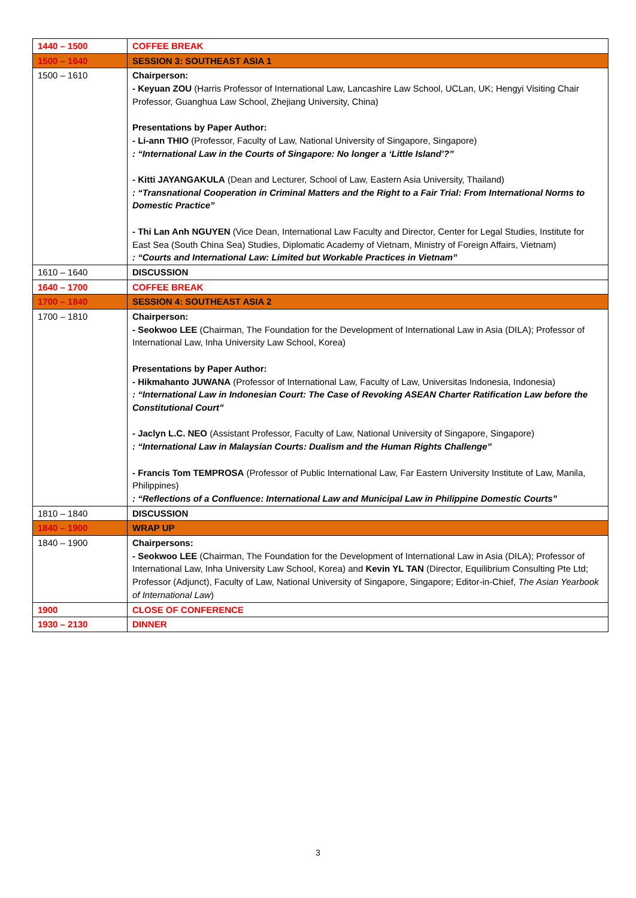| 1440 – 1500 | COFFEE BREAK |
| 1500 – 1640 | SESSION 3: SOUTHEAST ASIA 1 |
| 1500 – 1610 | Chairperson: - Keyuan ZOU (Harris Professor of International Law, Lancashire Law School, UCLan, UK; Hengyi Visiting Chair Professor, Guanghua Law School, Zhejiang University, China) Presentations by Paper Author: - Li-ann THIO (Professor, Faculty of Law, National University of Singapore, Singapore) : “International Law in the Courts of Singapore: No longer a ‘Little Island’?” - Kitti JAYANGAKULA (Dean and Lecturer, School of Law, Eastern Asia University, Thailand) : “Transnational Cooperation in Criminal Matters and the Right to a Fair Trial: From International Norms to Domestic Practice” - Thi Lan Anh NGUYEN (Vice Dean, International Law Faculty and Director, Center for Legal Studies, Institute for East Sea (South China Sea) Studies, Diplomatic Academy of Vietnam, Ministry of Foreign Affairs, Vietnam) : “Courts and International Law: Limited but Workable Practices in Vietnam” |
| 1610 – 1640 | DISCUSSION |
| 1640 – 1700 | COFFEE BREAK |
| 1700 – 1840 | SESSION 4: SOUTHEAST ASIA 2 |
| 1700 – 1810 | Chairperson: - Seokwoo LEE (Chairman, The Foundation for the Development of International Law in Asia (DILA); Professor of International Law, Inha University Law School, Korea) Presentations by Paper Author: - Hikmahanto JUWANA (Professor of International Law, Faculty of Law, Universitas Indonesia, Indonesia) : “International Law in Indonesian Court: The Case of Revoking ASEAN Charter Ratification Law before the Constitutional Court” - Jaclyn L.C. NEO (Assistant Professor, Faculty of Law, National University of Singapore, Singapore) : “International Law in Malaysian Courts: Dualism and the Human Rights Challenge” - Francis Tom TEMPROSA (Professor of Public International Law, Far Eastern University Institute of Law, Manila, Philippines) : “Reflections of a Confluence: International Law and Municipal Law in Philippine Domestic Courts” |
| 1810 – 1840 | DISCUSSION |
| 1840 – 1900 | WRAP UP |
| 1840 – 1900 | Chairpersons: - Seokwoo LEE (Chairman, The Foundation for the Development of International Law in Asia (DILA); Professor of International Law, Inha University Law School, Korea) and Kevin YL TAN (Director, Equilibrium Consulting Pte Ltd; Professor (Adjunct), Faculty of Law, National University of Singapore, Singapore; Editor-in-Chief, The Asian Yearbook of International Law ) |
| 1900 | CLOSE OF CONFERENCE |
| 1930 – 2130 | DINNER |
3